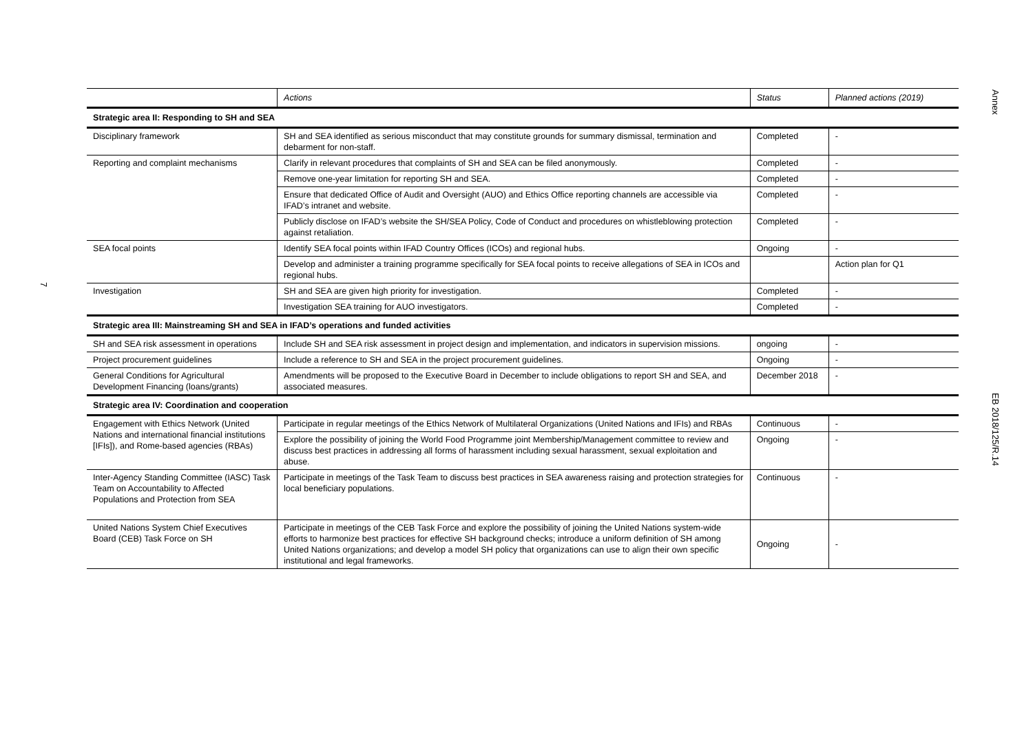7
| | Actions | Status | Planned actions (2019) |
| --- | --- | --- | --- |
| Strategic area II: Responding to SH and SEA | | | |
| Disciplinary framework | SH and SEA identified as serious misconduct that may constitute grounds for summary dismissal, termination and debarment for non-staff. | Completed | - |
| Reporting and complaint mechanisms | Clarify in relevant procedures that complaints of SH and SEA can be filed anonymously. | Completed | - |
| | Remove one-year limitation for reporting SH and SEA. | Completed | - |
| | Ensure that dedicated Office of Audit and Oversight (AUO) and Ethics Office reporting channels are accessible via IFAD’s intranet and website. | Completed | - |
| | Publicly disclose on IFAD’s website the SH/SEA Policy, Code of Conduct and procedures on whistleblowing protection against retaliation. | Completed | - |
| SEA focal points | Identify SEA focal points within IFAD Country Offices (ICOs) and regional hubs. | Ongoing | - |
| | Develop and administer a training programme specifically for SEA focal points to receive allegations of SEA in ICOs and regional hubs. | | Action plan for Q1 |
| Investigation | SH and SEA are given high priority for investigation. | Completed | - |
| | Investigation SEA training for AUO investigators. | Completed | - |
| Strategic area III: Mainstreaming SH and SEA in IFAD’s operations and funded activities | | | |
| SH and SEA risk assessment in operations | Include SH and SEA risk assessment in project design and implementation, and indicators in supervision missions. | ongoing | - |
| Project procurement guidelines | Include a reference to SH and SEA in the project procurement guidelines. | Ongoing | - |
| General Conditions for Agricultural Development Financing (loans/grants) | Amendments will be proposed to the Executive Board in December to include obligations to report SH and SEA, and associated measures. | December 2018 | - |
| Strategic area IV: Coordination and cooperation | | | |
| Engagement with Ethics Network (United Nations and international financial institutions [IFIs]), and Rome-based agencies (RBAs) | Participate in regular meetings of the Ethics Network of Multilateral Organizations (United Nations and IFIs) and RBAs | Continuous | - |
| | Explore the possibility of joining the World Food Programme joint Membership/Management committee to review and discuss best practices in addressing all forms of harassment including sexual harassment, sexual exploitation and abuse. | Ongoing | - |
| Inter-Agency Standing Committee (IASC) Task Team on Accountability to Affected Populations and Protection from SEA | Participate in meetings of the Task Team to discuss best practices in SEA awareness raising and protection strategies for local beneficiary populations. | Continuous | - |
| United Nations System Chief Executives Board (CEB) Task Force on SH | Participate in meetings of the CEB Task Force and explore the possibility of joining the United Nations system-wide efforts to harmonize best practices for effective SH background checks; introduce a uniform definition of SH among United Nations organizations; and develop a model SH policy that organizations can use to align their own specific institutional and legal frameworks. | Ongoing | - |
Annex
EB 2018/125/R.14